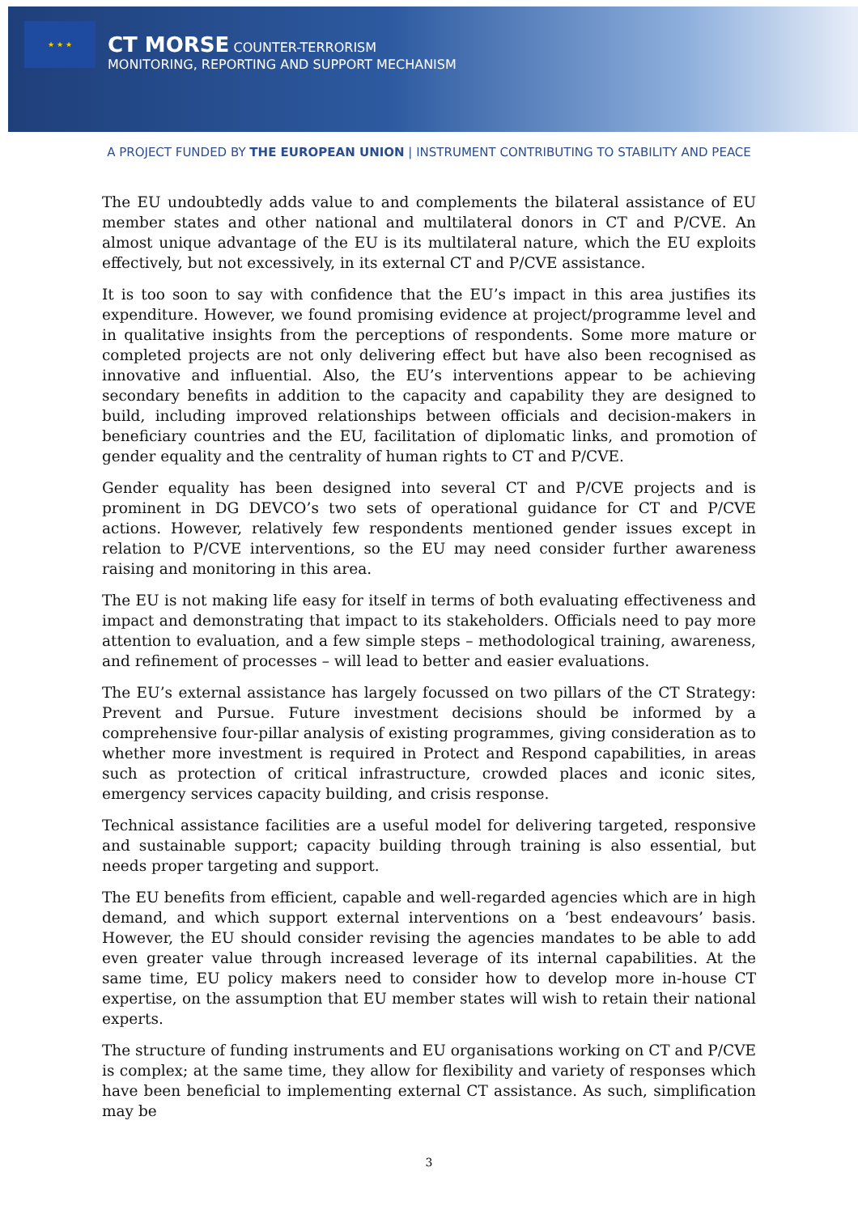★ ★ ★
CT MORSE COUNTER-TERRORISM
MONITORING, REPORTING AND SUPPORT MECHANISM
A PROJECT FUNDED BY THE EUROPEAN UNION | INSTRUMENT CONTRIBUTING TO STABILITY AND PEACE
The EU undoubtedly adds value to and complements the bilateral assistance of EU member states and other national and multilateral donors in CT and P/CVE. An almost unique advantage of the EU is its multilateral nature, which the EU exploits effectively, but not excessively, in its external CT and P/CVE assistance.
It is too soon to say with confidence that the EU’s impact in this area justifies its expenditure. However, we found promising evidence at project/programme level and in qualitative insights from the perceptions of respondents. Some more mature or completed projects are not only delivering effect but have also been recognised as innovative and influential. Also, the EU’s interventions appear to be achieving secondary benefits in addition to the capacity and capability they are designed to build, including improved relationships between officials and decision-makers in beneficiary countries and the EU, facilitation of diplomatic links, and promotion of gender equality and the centrality of human rights to CT and P/CVE.
Gender equality has been designed into several CT and P/CVE projects and is prominent in DG DEVCO’s two sets of operational guidance for CT and P/CVE actions. However, relatively few respondents mentioned gender issues except in relation to P/CVE interventions, so the EU may need consider further awareness raising and monitoring in this area.
The EU is not making life easy for itself in terms of both evaluating effectiveness and impact and demonstrating that impact to its stakeholders. Officials need to pay more attention to evaluation, and a few simple steps – methodological training, awareness, and refinement of processes – will lead to better and easier evaluations.
The EU’s external assistance has largely focussed on two pillars of the CT Strategy: Prevent and Pursue. Future investment decisions should be informed by a comprehensive four-pillar analysis of existing programmes, giving consideration as to whether more investment is required in Protect and Respond capabilities, in areas such as protection of critical infrastructure, crowded places and iconic sites, emergency services capacity building, and crisis response.
Technical assistance facilities are a useful model for delivering targeted, responsive and sustainable support; capacity building through training is also essential, but needs proper targeting and support.
The EU benefits from efficient, capable and well-regarded agencies which are in high demand, and which support external interventions on a ‘best endeavours’ basis. However, the EU should consider revising the agencies mandates to be able to add even greater value through increased leverage of its internal capabilities. At the same time, EU policy makers need to consider how to develop more in-house CT expertise, on the assumption that EU member states will wish to retain their national experts.
The structure of funding instruments and EU organisations working on CT and P/CVE is complex; at the same time, they allow for flexibility and variety of responses which have been beneficial to implementing external CT assistance. As such, simplification may be
3